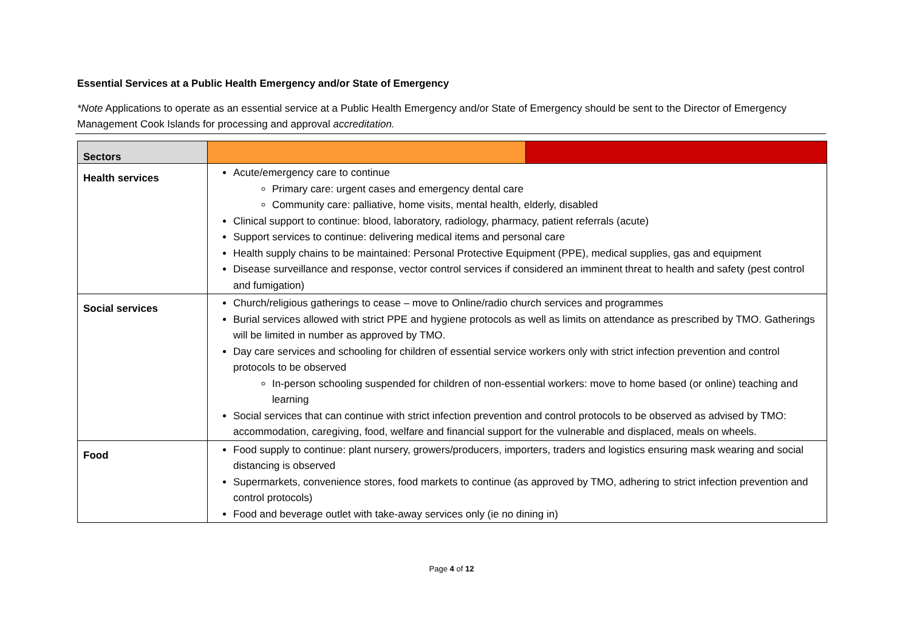Essential Services at a Public Health Emergency and/or State of Emergency
*Note Applications to operate as an essential service at a Public Health Emergency and/or State of Emergency should be sent to the Director of Emergency Management Cook Islands for processing and approval accreditation.
| Sectors | | |
| --- | --- | --- |
| Health services | Acute/emergency care to continue Primary care: urgent cases and emergency dental care Community care: palliative, home visits, mental health, elderly, disabled Clinical support to continue: blood, laboratory, radiology, pharmacy, patient referrals (acute) Support services to continue: delivering medical items and personal care Health supply chains to be maintained: Personal Protective Equipment (PPE), medical supplies, gas and equipment Disease surveillance and response, vector control services if considered an imminent threat to health and safety (pest control and fumigation) | |
| Social services | Church/religious gatherings to cease – move to Online/radio church services and programmes Burial services allowed with strict PPE and hygiene protocols as well as limits on attendance as prescribed by TMO. Gatherings will be limited in number as approved by TMO. Day care services and schooling for children of essential service workers only with strict infection prevention and control protocols to be observed In-person schooling suspended for children of non-essential workers: move to home based (or online) teaching and learning Social services that can continue with strict infection prevention and control protocols to be observed as advised by TMO: accommodation, caregiving, food, welfare and financial support for the vulnerable and displaced, meals on wheels. | |
| Food | Food supply to continue: plant nursery, growers/producers, importers, traders and logistics ensuring mask wearing and social distancing is observed Supermarkets, convenience stores, food markets to continue (as approved by TMO, adhering to strict infection prevention and control protocols) Food and beverage outlet with take-away services only (ie no dining in) | |
Page 4 of 12